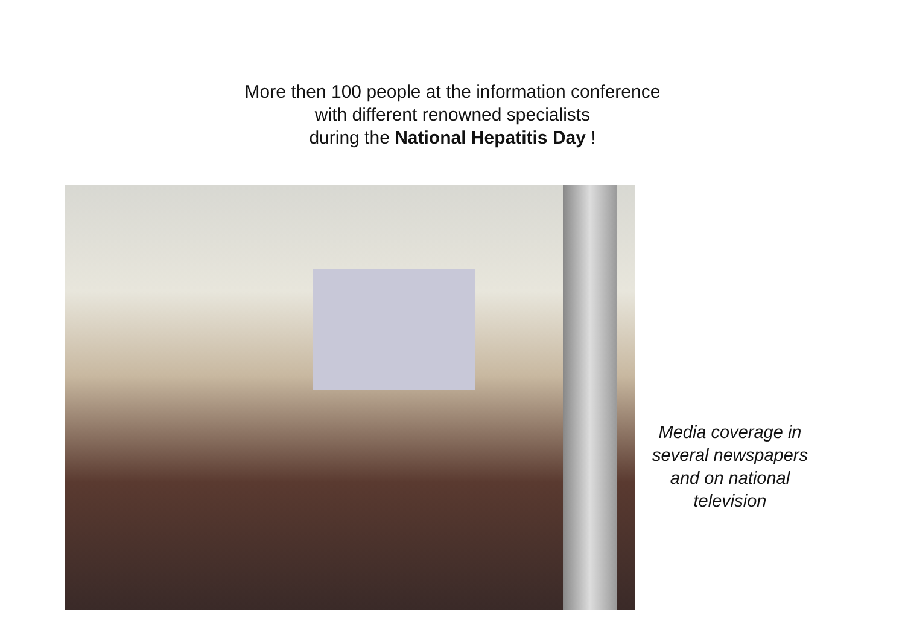More then 100 people at the information conference
with different renowned specialists
during the National Hepatitis Day !
Media coverage in several newspapers and on national television